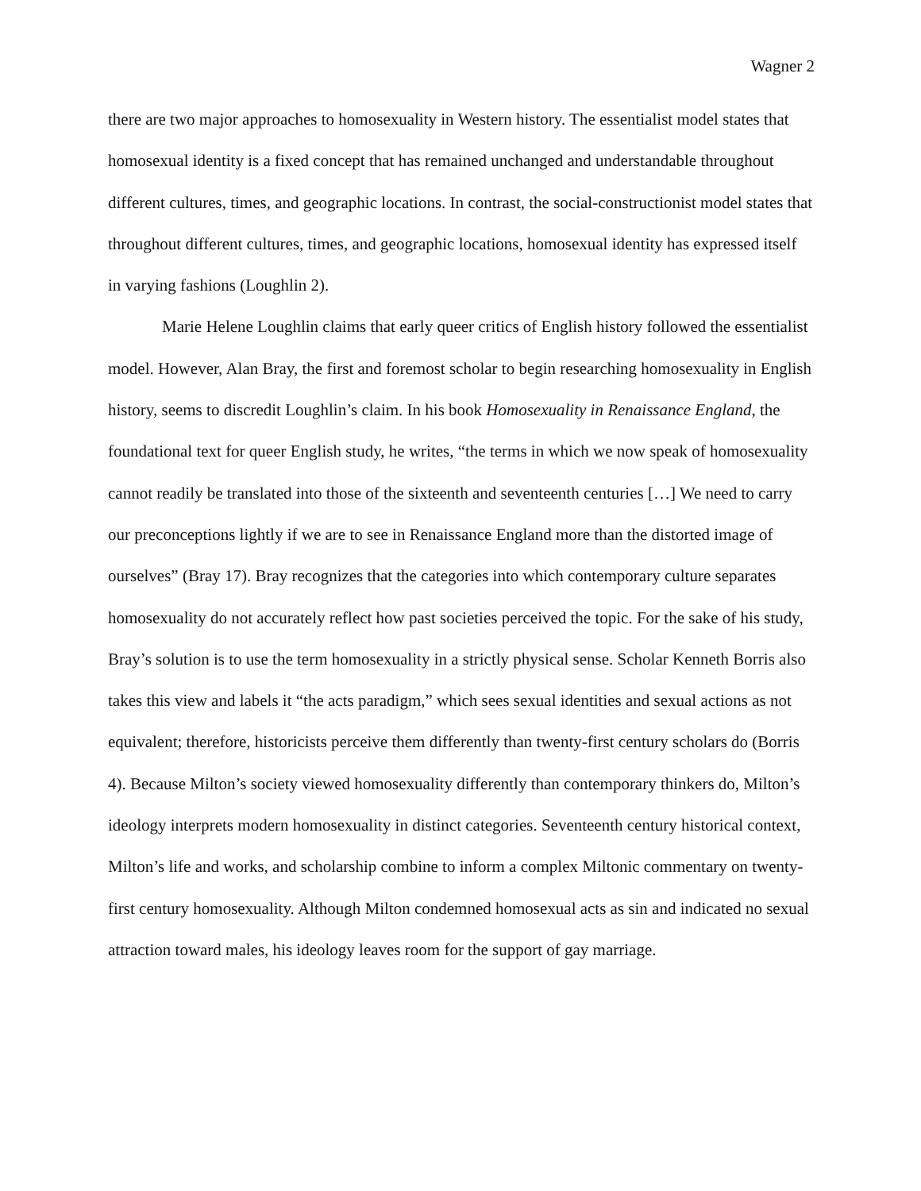Wagner 2
there are two major approaches to homosexuality in Western history. The essentialist model states that homosexual identity is a fixed concept that has remained unchanged and understandable throughout different cultures, times, and geographic locations. In contrast, the social-constructionist model states that throughout different cultures, times, and geographic locations, homosexual identity has expressed itself in varying fashions (Loughlin 2).
Marie Helene Loughlin claims that early queer critics of English history followed the essentialist model. However, Alan Bray, the first and foremost scholar to begin researching homosexuality in English history, seems to discredit Loughlin’s claim. In his book Homosexuality in Renaissance England, the foundational text for queer English study, he writes, “the terms in which we now speak of homosexuality cannot readily be translated into those of the sixteenth and seventeenth centuries […] We need to carry our preconceptions lightly if we are to see in Renaissance England more than the distorted image of ourselves” (Bray 17). Bray recognizes that the categories into which contemporary culture separates homosexuality do not accurately reflect how past societies perceived the topic. For the sake of his study, Bray’s solution is to use the term homosexuality in a strictly physical sense. Scholar Kenneth Borris also takes this view and labels it “the acts paradigm,” which sees sexual identities and sexual actions as not equivalent; therefore, historicists perceive them differently than twenty-first century scholars do (Borris 4). Because Milton’s society viewed homosexuality differently than contemporary thinkers do, Milton’s ideology interprets modern homosexuality in distinct categories. Seventeenth century historical context, Milton’s life and works, and scholarship combine to inform a complex Miltonic commentary on twenty-first century homosexuality. Although Milton condemned homosexual acts as sin and indicated no sexual attraction toward males, his ideology leaves room for the support of gay marriage.